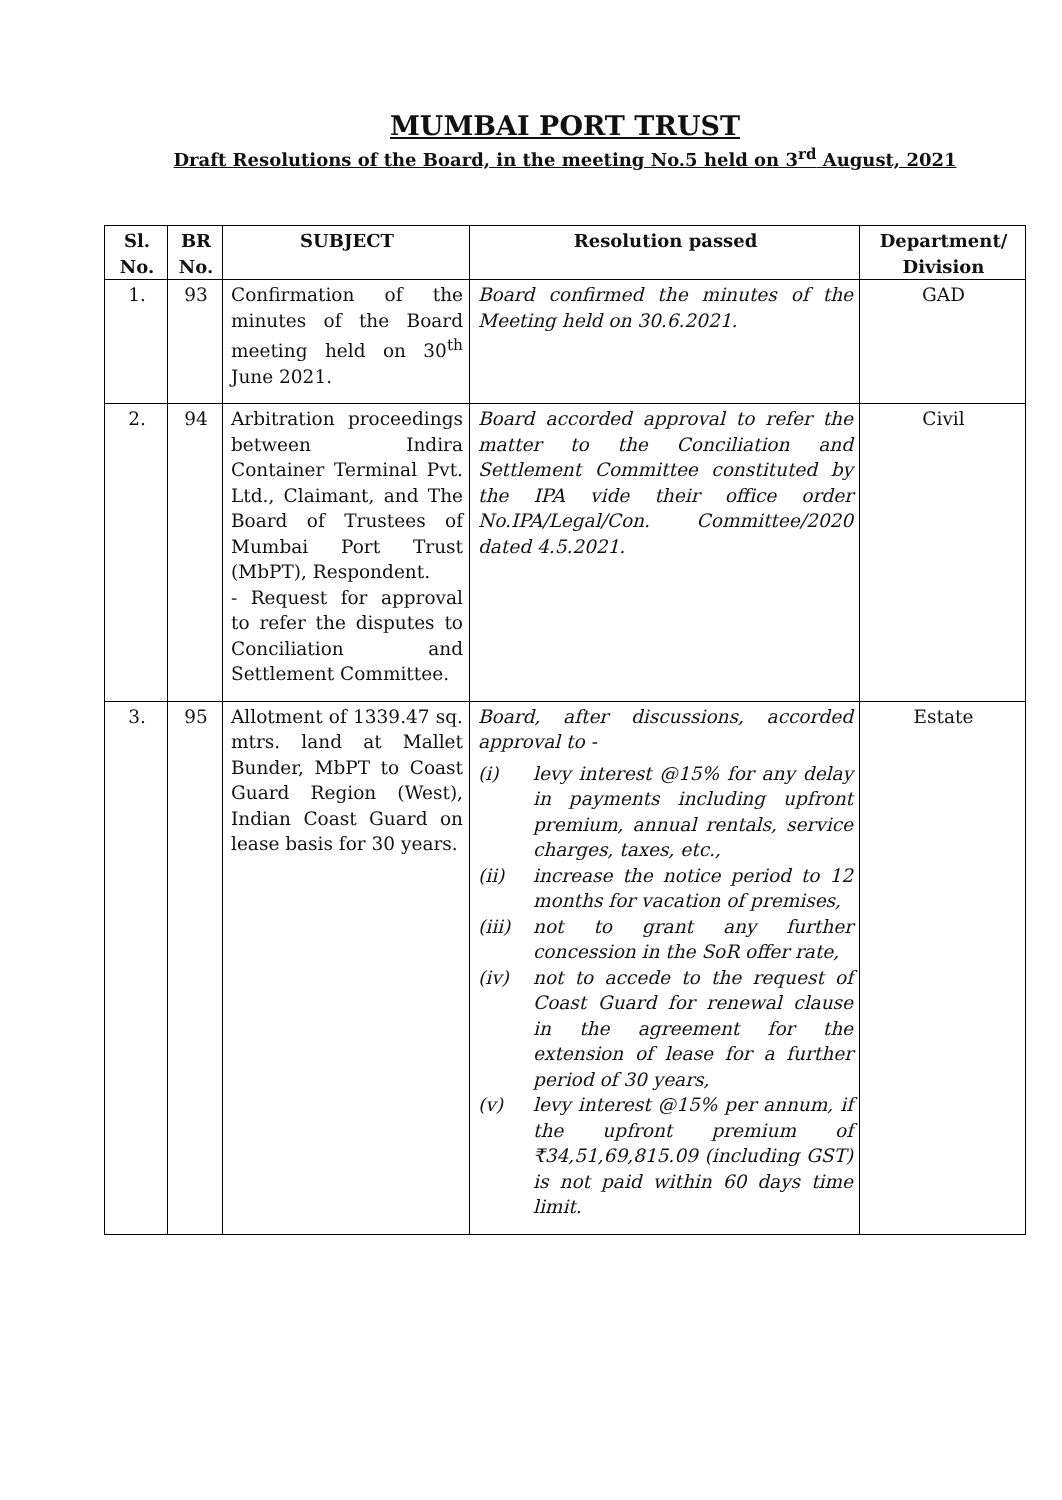MUMBAI PORT TRUST
Draft Resolutions of the Board, in the meeting No.5 held on 3<sup>rd</sup> August, 2021
| Sl. No. | BR No. | SUBJECT | Resolution passed | Department/ Division |
| --- | --- | --- | --- | --- |
| 1. | 93 | Confirmation of the minutes of the Board meeting held on 30<sup>th</sup> June 2021. | Board confirmed the minutes of the Meeting held on 30.6.2021. | GAD |
| 2. | 94 | Arbitration proceedings between Indira Container Terminal Pvt. Ltd., Claimant, and The Board of Trustees of Mumbai Port Trust (MbPT), Respondent. - Request for approval to refer the disputes to Conciliation and Settlement Committee. | Board accorded approval to refer the matter to the Conciliation and Settlement Committee constituted by the IPA vide their office order No.IPA/Legal/Con. Committee/2020 dated 4.5.2021. | Civil |
| 3. | 95 | Allotment of 1339.47 sq. mtrs. land at Mallet Bunder, MbPT to Coast Guard Region (West), Indian Coast Guard on lease basis for 30 years. | Board, after discussions, accorded approval to - (i) levy interest @15% for any delay in payments including upfront premium, annual rentals, service charges, taxes, etc., (ii) increase the notice period to 12 months for vacation of premises, (iii) not to grant any further concession in the SoR offer rate, (iv) not to accede to the request of Coast Guard for renewal clause in the agreement for the extension of lease for a further period of 30 years, (v) levy interest @15% per annum, if the upfront premium of ₹34,51,69,815.09 (including GST) is not paid within 60 days time limit. | Estate |